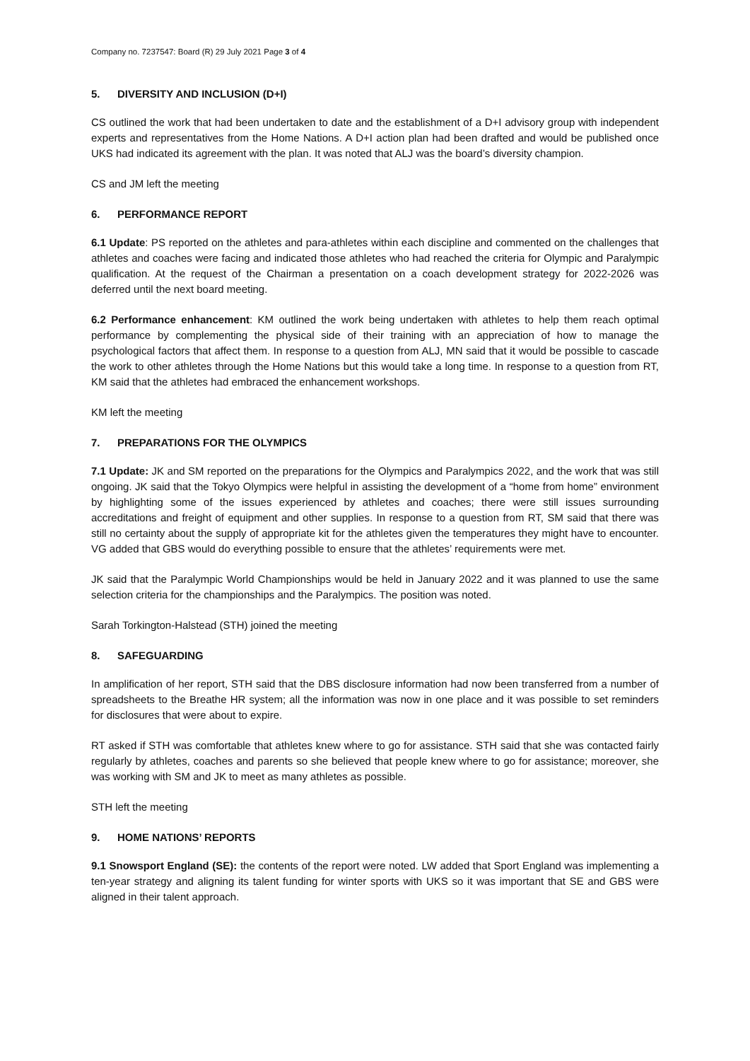Company no. 7237547: Board (R) 29 July 2021 Page 3 of 4
5. DIVERSITY AND INCLUSION (D+I)
CS outlined the work that had been undertaken to date and the establishment of a D+I advisory group with independent experts and representatives from the Home Nations. A D+I action plan had been drafted and would be published once UKS had indicated its agreement with the plan. It was noted that ALJ was the board’s diversity champion.
CS and JM left the meeting
6. PERFORMANCE REPORT
6.1 Update: PS reported on the athletes and para-athletes within each discipline and commented on the challenges that athletes and coaches were facing and indicated those athletes who had reached the criteria for Olympic and Paralympic qualification. At the request of the Chairman a presentation on a coach development strategy for 2022-2026 was deferred until the next board meeting.
6.2 Performance enhancement: KM outlined the work being undertaken with athletes to help them reach optimal performance by complementing the physical side of their training with an appreciation of how to manage the psychological factors that affect them. In response to a question from ALJ, MN said that it would be possible to cascade the work to other athletes through the Home Nations but this would take a long time. In response to a question from RT, KM said that the athletes had embraced the enhancement workshops.
KM left the meeting
7. PREPARATIONS FOR THE OLYMPICS
7.1 Update: JK and SM reported on the preparations for the Olympics and Paralympics 2022, and the work that was still ongoing. JK said that the Tokyo Olympics were helpful in assisting the development of a “home from home” environment by highlighting some of the issues experienced by athletes and coaches; there were still issues surrounding accreditations and freight of equipment and other supplies. In response to a question from RT, SM said that there was still no certainty about the supply of appropriate kit for the athletes given the temperatures they might have to encounter. VG added that GBS would do everything possible to ensure that the athletes’ requirements were met.
JK said that the Paralympic World Championships would be held in January 2022 and it was planned to use the same selection criteria for the championships and the Paralympics. The position was noted.
Sarah Torkington-Halstead (STH) joined the meeting
8. SAFEGUARDING
In amplification of her report, STH said that the DBS disclosure information had now been transferred from a number of spreadsheets to the Breathe HR system; all the information was now in one place and it was possible to set reminders for disclosures that were about to expire.
RT asked if STH was comfortable that athletes knew where to go for assistance. STH said that she was contacted fairly regularly by athletes, coaches and parents so she believed that people knew where to go for assistance; moreover, she was working with SM and JK to meet as many athletes as possible.
STH left the meeting
9. HOME NATIONS’ REPORTS
9.1 Snowsport England (SE): the contents of the report were noted. LW added that Sport England was implementing a ten-year strategy and aligning its talent funding for winter sports with UKS so it was important that SE and GBS were aligned in their talent approach.